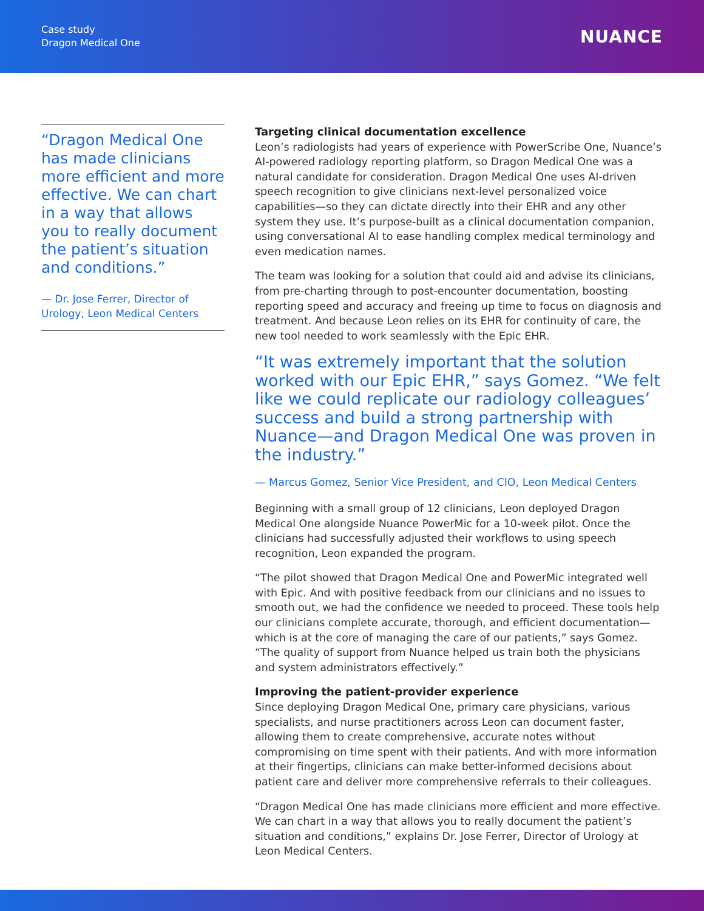Case study
Dragon Medical One
NUANCE
“Dragon Medical One has made clinicians more efficient and more effective. We can chart in a way that allows you to really document the patient’s situation and conditions.”
— Dr. Jose Ferrer, Director of Urology, Leon Medical Centers
Targeting clinical documentation excellence
Leon’s radiologists had years of experience with PowerScribe One, Nuance’s AI-powered radiology reporting platform, so Dragon Medical One was a natural candidate for consideration. Dragon Medical One uses AI-driven speech recognition to give clinicians next-level personalized voice capabilities—so they can dictate directly into their EHR and any other system they use. It’s purpose-built as a clinical documentation companion, using conversational AI to ease handling complex medical terminology and even medication names.
The team was looking for a solution that could aid and advise its clinicians, from pre-charting through to post-encounter documentation, boosting reporting speed and accuracy and freeing up time to focus on diagnosis and treatment. And because Leon relies on its EHR for continuity of care, the new tool needed to work seamlessly with the Epic EHR.
“It was extremely important that the solution worked with our Epic EHR,” says Gomez. “We felt like we could replicate our radiology colleagues’ success and build a strong partnership with Nuance—and Dragon Medical One was proven in the industry.”
— Marcus Gomez, Senior Vice President, and CIO, Leon Medical Centers
Beginning with a small group of 12 clinicians, Leon deployed Dragon Medical One alongside Nuance PowerMic for a 10-week pilot. Once the clinicians had successfully adjusted their workflows to using speech recognition, Leon expanded the program.
“The pilot showed that Dragon Medical One and PowerMic integrated well with Epic. And with positive feedback from our clinicians and no issues to smooth out, we had the confidence we needed to proceed. These tools help our clinicians complete accurate, thorough, and efficient documentation—which is at the core of managing the care of our patients,” says Gomez. “The quality of support from Nuance helped us train both the physicians and system administrators effectively.”
Improving the patient-provider experience
Since deploying Dragon Medical One, primary care physicians, various specialists, and nurse practitioners across Leon can document faster, allowing them to create comprehensive, accurate notes without compromising on time spent with their patients. And with more information at their fingertips, clinicians can make better-informed decisions about patient care and deliver more comprehensive referrals to their colleagues.
“Dragon Medical One has made clinicians more efficient and more effective. We can chart in a way that allows you to really document the patient’s situation and conditions,” explains Dr. Jose Ferrer, Director of Urology at Leon Medical Centers.